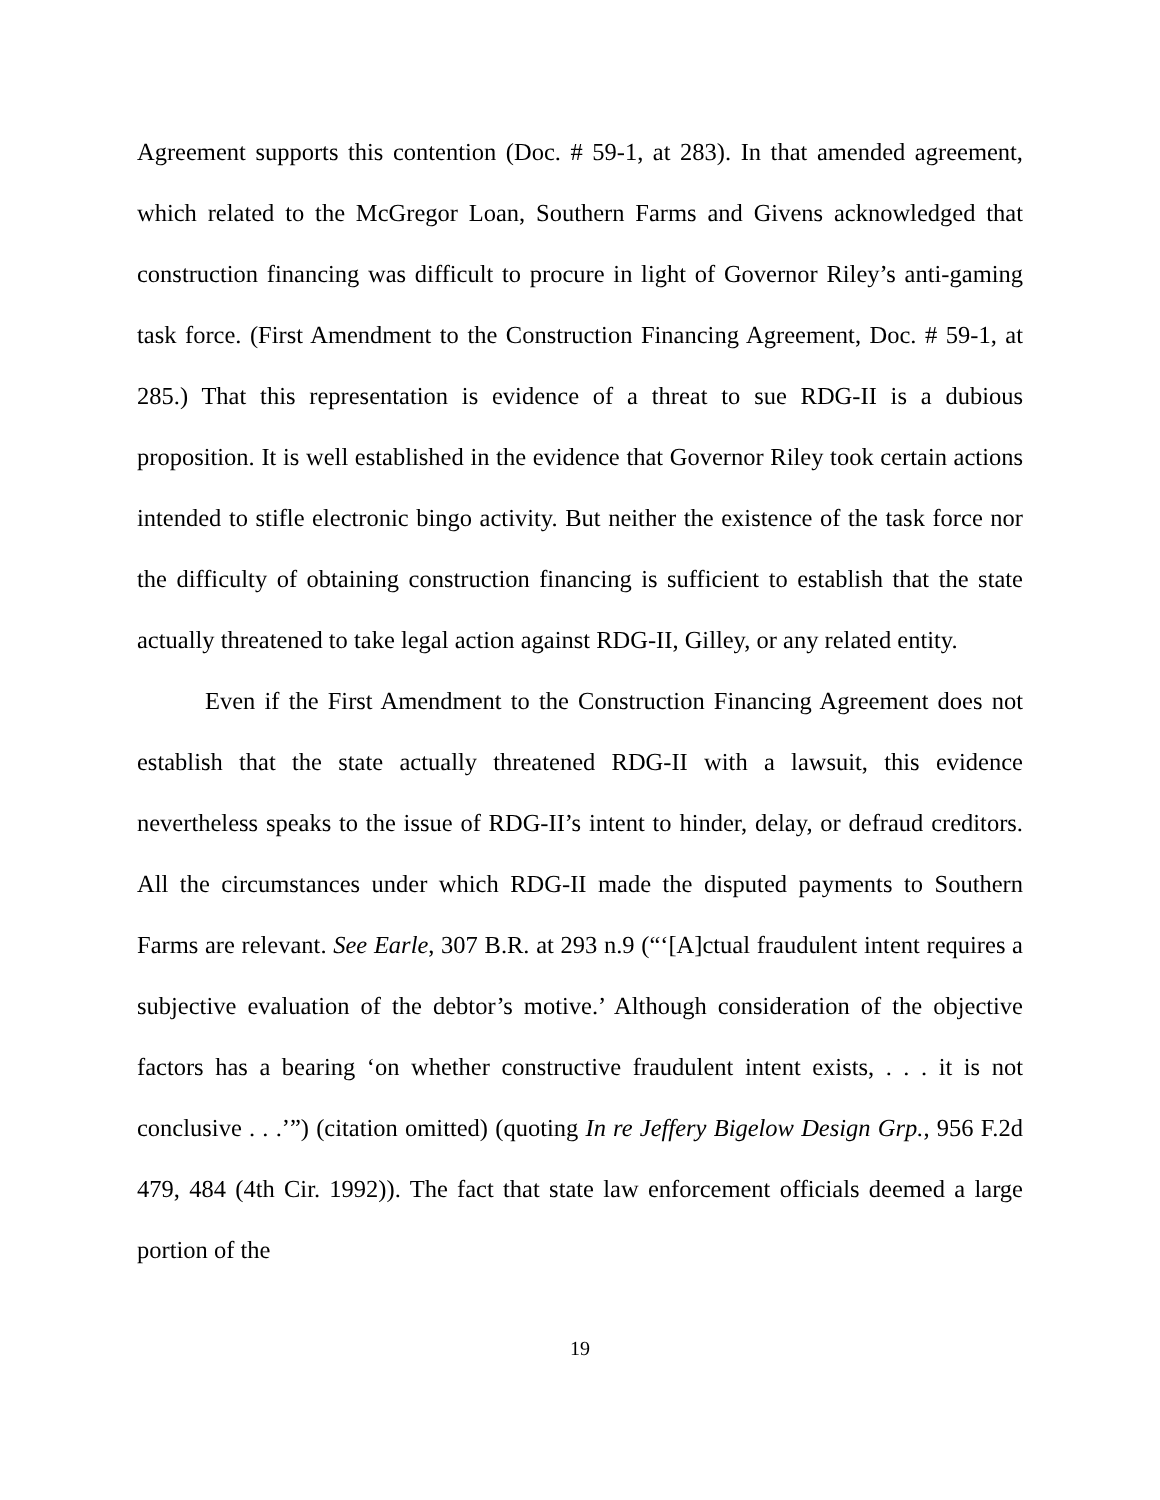Agreement supports this contention (Doc. # 59-1, at 283). In that amended agreement, which related to the McGregor Loan, Southern Farms and Givens acknowledged that construction financing was difficult to procure in light of Governor Riley’s anti-gaming task force. (First Amendment to the Construction Financing Agreement, Doc. # 59-1, at 285.) That this representation is evidence of a threat to sue RDG-II is a dubious proposition. It is well established in the evidence that Governor Riley took certain actions intended to stifle electronic bingo activity. But neither the existence of the task force nor the difficulty of obtaining construction financing is sufficient to establish that the state actually threatened to take legal action against RDG-II, Gilley, or any related entity.
Even if the First Amendment to the Construction Financing Agreement does not establish that the state actually threatened RDG-II with a lawsuit, this evidence nevertheless speaks to the issue of RDG-II’s intent to hinder, delay, or defraud creditors. All the circumstances under which RDG-II made the disputed payments to Southern Farms are relevant. See Earle, 307 B.R. at 293 n.9 (“‘[A]ctual fraudulent intent requires a subjective evaluation of the debtor’s motive.’ Although consideration of the objective factors has a bearing ‘on whether constructive fraudulent intent exists, . . . it is not conclusive . . .’”) (citation omitted) (quoting In re Jeffery Bigelow Design Grp., 956 F.2d 479, 484 (4th Cir. 1992)). The fact that state law enforcement officials deemed a large portion of the
19